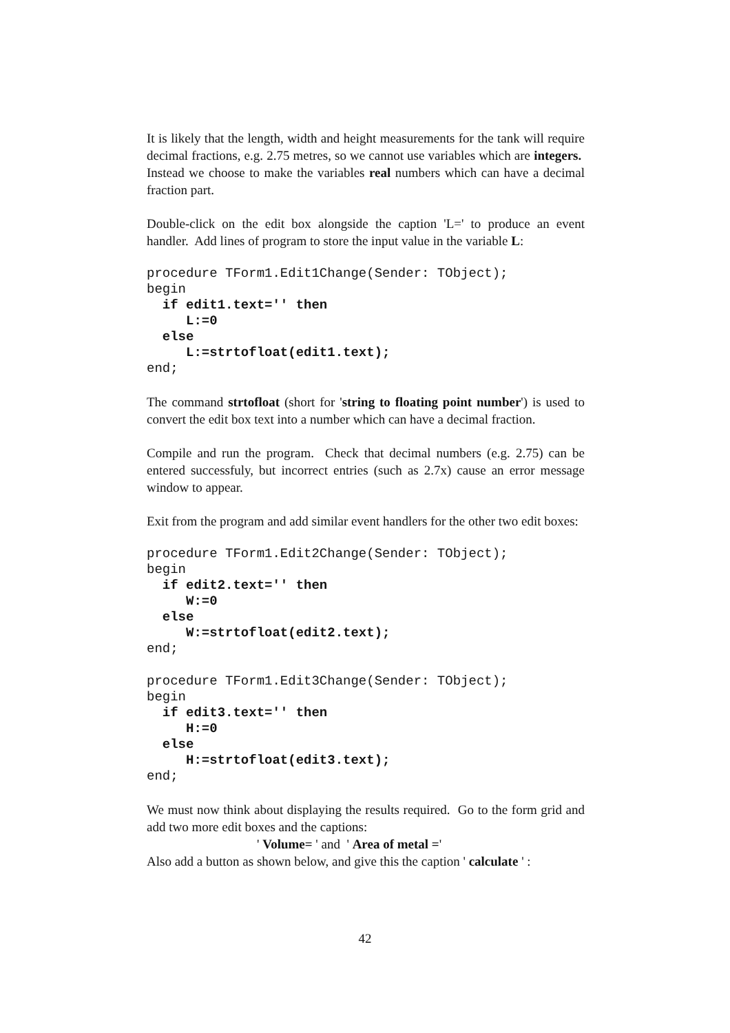It is likely that the length, width and height measurements for the tank will require decimal fractions, e.g. 2.75 metres, so we cannot use variables which are integers. Instead we choose to make the variables real numbers which can have a decimal fraction part.
Double-click on the edit box alongside the caption 'L=' to produce an event handler. Add lines of program to store the input value in the variable L:
procedure TForm1.Edit1Change(Sender: TObject);
begin
  if edit1.text='' then
     L:=0
  else
     L:=strtofloat(edit1.text);
end;
The command strtofloat (short for 'string to floating point number') is used to convert the edit box text into a number which can have a decimal fraction.
Compile and run the program. Check that decimal numbers (e.g. 2.75) can be entered successfuly, but incorrect entries (such as 2.7x) cause an error message window to appear.
Exit from the program and add similar event handlers for the other two edit boxes:
procedure TForm1.Edit2Change(Sender: TObject);
begin
  if edit2.text='' then
     W:=0
  else
     W:=strtofloat(edit2.text);
end;
procedure TForm1.Edit3Change(Sender: TObject);
begin
  if edit3.text='' then
     H:=0
  else
     H:=strtofloat(edit3.text);
end;
We must now think about displaying the results required. Go to the form grid and add two more edit boxes and the captions:
' Volume= ' and ' Area of metal ='
Also add a button as shown below, and give this the caption ' calculate ' :
42